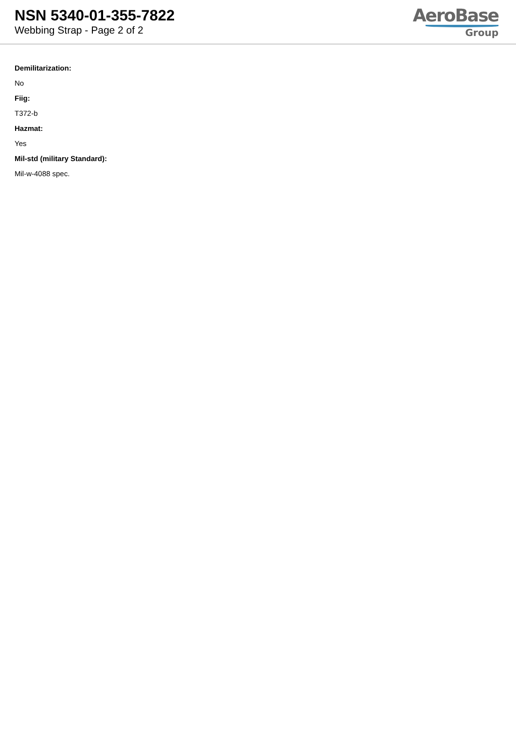NSN 5340-01-355-7822
Webbing Strap - Page 2 of 2
AeroBase
Group
Demilitarization:
No
Fiig:
T372-b
Hazmat:
Yes
Mil-std (military Standard):
Mil-w-4088 spec.